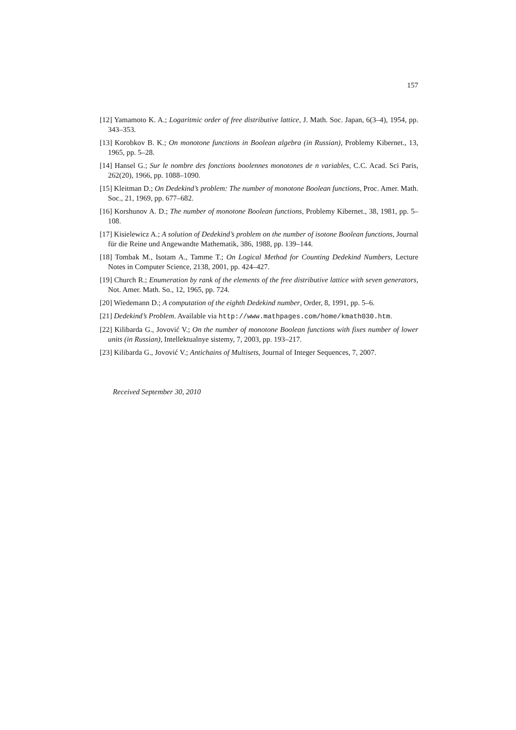157
[12] Yamamoto K. A.; Logaritmic order of free distributive lattice, J. Math. Soc. Japan, 6(3–4), 1954, pp. 343–353.
[13] Korobkov B. K.; On monotone functions in Boolean algebra (in Russian), Problemy Kibernet., 13, 1965, pp. 5–28.
[14] Hansel G.; Sur le nombre des fonctions boolennes monotones de n variables, C.C. Acad. Sci Paris, 262(20), 1966, pp. 1088–1090.
[15] Kleitman D.; On Dedekind’s problem: The number of monotone Boolean functions, Proc. Amer. Math. Soc., 21, 1969, pp. 677–682.
[16] Korshunov A. D.; The number of monotone Boolean functions, Problemy Kibernet., 38, 1981, pp. 5–108.
[17] Kisielewicz A.; A solution of Dedekind’s problem on the number of isotone Boolean functions, Journal für die Reine und Angewandte Mathematik, 386, 1988, pp. 139–144.
[18] Tombak M., Isotam A., Tamme T.; On Logical Method for Counting Dedekind Numbers, Lecture Notes in Computer Science, 2138, 2001, pp. 424–427.
[19] Church R.; Enumeration by rank of the elements of the free distributive lattice with seven generators, Not. Amer. Math. So., 12, 1965, pp. 724.
[20] Wiedemann D.; A computation of the eighth Dedekind number, Order, 8, 1991, pp. 5–6.
[21] Dedekind’s Problem. Available via http://www.mathpages.com/home/kmath030.htm.
[22] Kilibarda G., Jovović V.; On the number of monotone Boolean functions with fixes number of lower units (in Russian), Intellektualnye sistemy, 7, 2003, pp. 193–217.
[23] Kilibarda G., Jovović V.; Antichains of Multisets, Journal of Integer Sequences, 7, 2007.
Received September 30, 2010